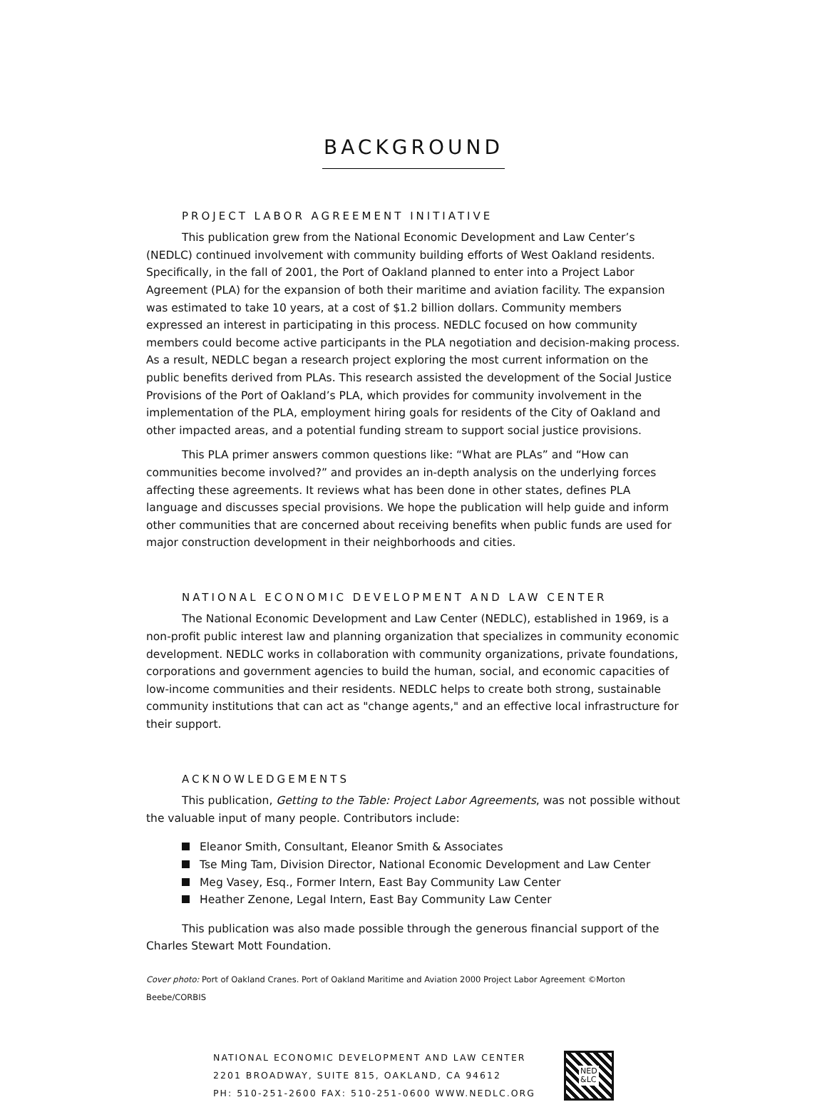BACKGROUND
PROJECT LABOR AGREEMENT INITIATIVE
This publication grew from the National Economic Development and Law Center’s (NEDLC) continued involvement with community building efforts of West Oakland residents. Specifically, in the fall of 2001, the Port of Oakland planned to enter into a Project Labor Agreement (PLA) for the expansion of both their maritime and aviation facility. The expansion was estimated to take 10 years, at a cost of $1.2 billion dollars. Community members expressed an interest in participating in this process. NEDLC focused on how community members could become active participants in the PLA negotiation and decision-making process. As a result, NEDLC began a research project exploring the most current information on the public benefits derived from PLAs. This research assisted the development of the Social Justice Provisions of the Port of Oakland’s PLA, which provides for community involvement in the implementation of the PLA, employment hiring goals for residents of the City of Oakland and other impacted areas, and a potential funding stream to support social justice provisions.
This PLA primer answers common questions like: “What are PLAs” and “How can communities become involved?” and provides an in-depth analysis on the underlying forces affecting these agreements. It reviews what has been done in other states, defines PLA language and discusses special provisions. We hope the publication will help guide and inform other communities that are concerned about receiving benefits when public funds are used for major construction development in their neighborhoods and cities.
NATIONAL ECONOMIC DEVELOPMENT AND LAW CENTER
The National Economic Development and Law Center (NEDLC), established in 1969, is a non-profit public interest law and planning organization that specializes in community economic development. NEDLC works in collaboration with community organizations, private foundations, corporations and government agencies to build the human, social, and economic capacities of low-income communities and their residents. NEDLC helps to create both strong, sustainable community institutions that can act as "change agents," and an effective local infrastructure for their support.
ACKNOWLEDGEMENTS
This publication, Getting to the Table: Project Labor Agreements, was not possible without the valuable input of many people. Contributors include:
Eleanor Smith, Consultant, Eleanor Smith & Associates
Tse Ming Tam, Division Director, National Economic Development and Law Center
Meg Vasey, Esq., Former Intern, East Bay Community Law Center
Heather Zenone, Legal Intern, East Bay Community Law Center
This publication was also made possible through the generous financial support of the Charles Stewart Mott Foundation.
Cover photo: Port of Oakland Cranes. Port of Oakland Maritime and Aviation 2000 Project Labor Agreement ©Morton Beebe/CORBIS
NATIONAL ECONOMIC DEVELOPMENT AND LAW CENTER
2201 BROADWAY, SUITE 815, OAKLAND, CA 94612
PH: 510-251-2600 FAX: 510-251-0600 WWW.NEDLC.ORG
NED
&LC